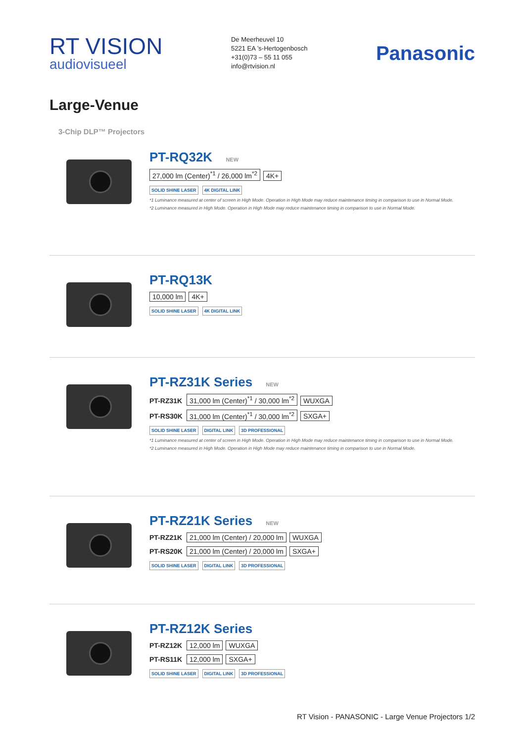RT VISION
audiovisueel
De Meerheuvel 10
5221 EA ’s-Hertogenbosch
+31(0)73 – 55 11 055
info@rtvision.nl
Panasonic
Large-Venue
3-Chip DLP™ Projectors
PT-RQ32K NEW
27,000 lm (Center)<sup>*1</sup> / 26,000 lm<sup>*2</sup> 4K+
SOLID SHINE LASER 4K DIGITAL LINK
*1 Luminance measured at center of screen in High Mode. Operation in High Mode may reduce maintenance timing in comparison to use in Normal Mode.
*2 Luminance measured in High Mode. Operation in High Mode may reduce maintenance timing in comparison to use in Normal Mode.
PT-RQ13K
10,000 lm 4K+
SOLID SHINE LASER 4K DIGITAL LINK
PT-RZ31K Series NEW
PT-RZ31K 31,000 lm (Center)<sup>*1</sup> / 30,000 lm<sup>*2</sup> WUXGA
PT-RS30K 31,000 lm (Center)<sup>*1</sup> / 30,000 lm<sup>*2</sup> SXGA+
SOLID SHINE LASER DIGITAL LINK 3D PROFESSIONAL
*1 Luminance measured at center of screen in High Mode. Operation in High Mode may reduce maintenance timing in comparison to use in Normal Mode.
*2 Luminance measured in High Mode. Operation in High Mode may reduce maintenance timing in comparison to use in Normal Mode.
PT-RZ21K Series NEW
PT-RZ21K 21,000 lm (Center) / 20,000 lm WUXGA
PT-RS20K 21,000 lm (Center) / 20,000 lm SXGA+
SOLID SHINE LASER DIGITAL LINK 3D PROFESSIONAL
PT-RZ12K Series
PT-RZ12K 12,000 lm WUXGA
PT-RS11K 12,000 lm SXGA+
SOLID SHINE LASER DIGITAL LINK 3D PROFESSIONAL
RT Vision - PANASONIC - Large Venue Projectors 1/2